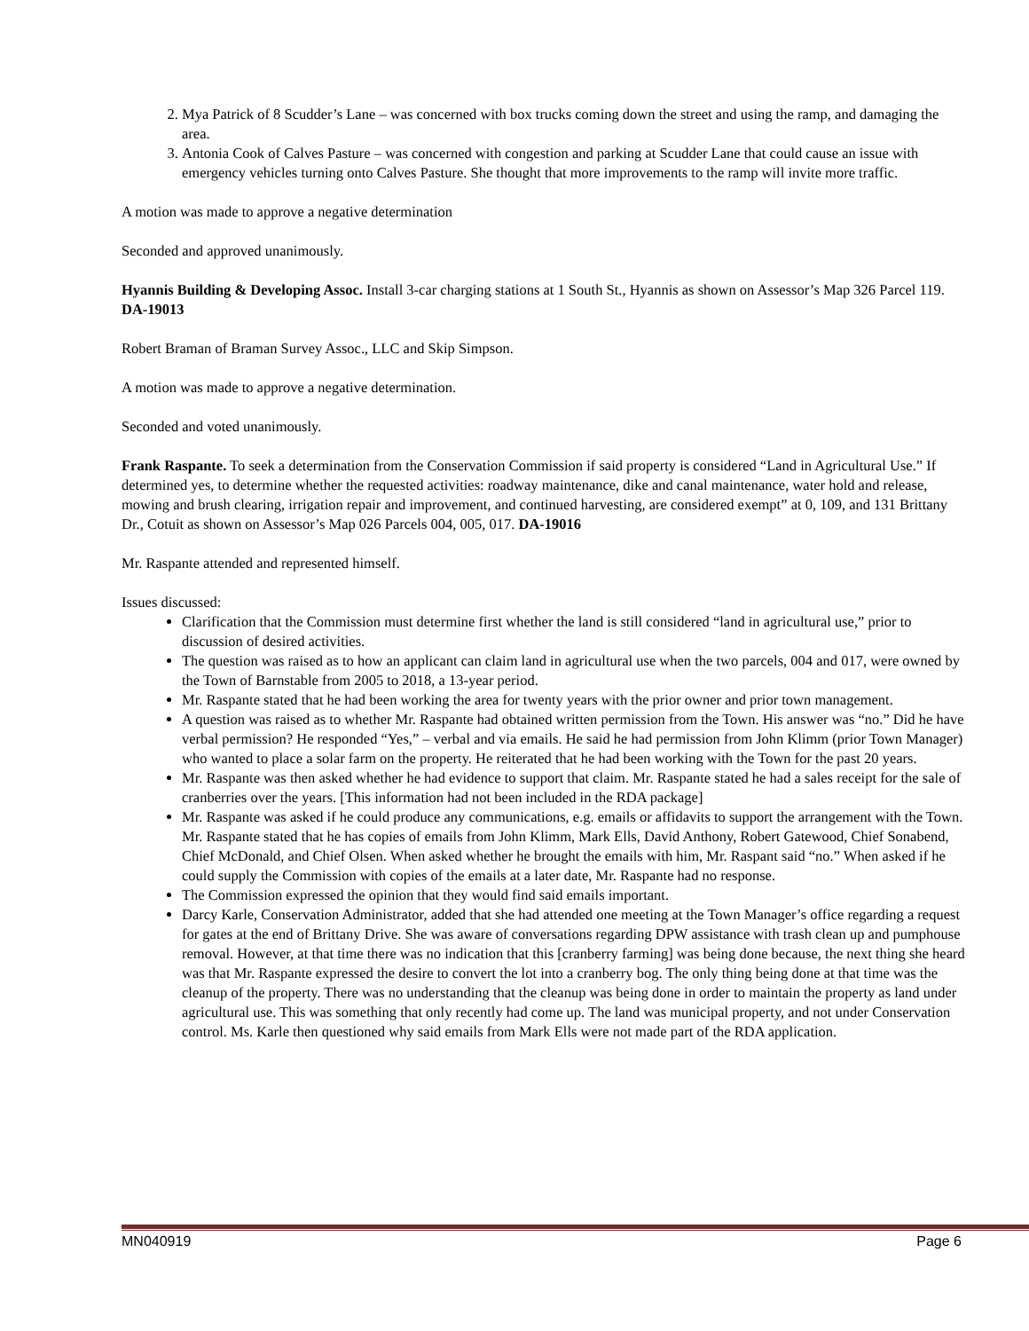2. Mya Patrick of 8 Scudder’s Lane – was concerned with box trucks coming down the street and using the ramp, and damaging the area.
3. Antonia Cook of Calves Pasture – was concerned with congestion and parking at Scudder Lane that could cause an issue with emergency vehicles turning onto Calves Pasture. She thought that more improvements to the ramp will invite more traffic.
A motion was made to approve a negative determination
Seconded and approved unanimously.
Hyannis Building & Developing Assoc. Install 3-car charging stations at 1 South St., Hyannis as shown on Assessor’s Map 326 Parcel 119. DA-19013
Robert Braman of Braman Survey Assoc., LLC and Skip Simpson.
A motion was made to approve a negative determination.
Seconded and voted unanimously.
Frank Raspante. To seek a determination from the Conservation Commission if said property is considered “Land in Agricultural Use.” If determined yes, to determine whether the requested activities: roadway maintenance, dike and canal maintenance, water hold and release, mowing and brush clearing, irrigation repair and improvement, and continued harvesting, are considered exempt” at 0, 109, and 131 Brittany Dr., Cotuit as shown on Assessor’s Map 026 Parcels 004, 005, 017. DA-19016
Mr. Raspante attended and represented himself.
Issues discussed:
Clarification that the Commission must determine first whether the land is still considered “land in agricultural use,” prior to discussion of desired activities.
The question was raised as to how an applicant can claim land in agricultural use when the two parcels, 004 and 017, were owned by the Town of Barnstable from 2005 to 2018, a 13-year period.
Mr. Raspante stated that he had been working the area for twenty years with the prior owner and prior town management.
A question was raised as to whether Mr. Raspante had obtained written permission from the Town. His answer was “no.” Did he have verbal permission? He responded “Yes,” – verbal and via emails. He said he had permission from John Klimm (prior Town Manager) who wanted to place a solar farm on the property. He reiterated that he had been working with the Town for the past 20 years.
Mr. Raspante was then asked whether he had evidence to support that claim. Mr. Raspante stated he had a sales receipt for the sale of cranberries over the years. [This information had not been included in the RDA package]
Mr. Raspante was asked if he could produce any communications, e.g. emails or affidavits to support the arrangement with the Town. Mr. Raspante stated that he has copies of emails from John Klimm, Mark Ells, David Anthony, Robert Gatewood, Chief Sonabend, Chief McDonald, and Chief Olsen. When asked whether he brought the emails with him, Mr. Raspant said “no.” When asked if he could supply the Commission with copies of the emails at a later date, Mr. Raspante had no response.
The Commission expressed the opinion that they would find said emails important.
Darcy Karle, Conservation Administrator, added that she had attended one meeting at the Town Manager’s office regarding a request for gates at the end of Brittany Drive. She was aware of conversations regarding DPW assistance with trash clean up and pumphouse removal. However, at that time there was no indication that this [cranberry farming] was being done because, the next thing she heard was that Mr. Raspante expressed the desire to convert the lot into a cranberry bog. The only thing being done at that time was the cleanup of the property. There was no understanding that the cleanup was being done in order to maintain the property as land under agricultural use. This was something that only recently had come up. The land was municipal property, and not under Conservation control. Ms. Karle then questioned why said emails from Mark Ells were not made part of the RDA application.
MN040919 Page 6